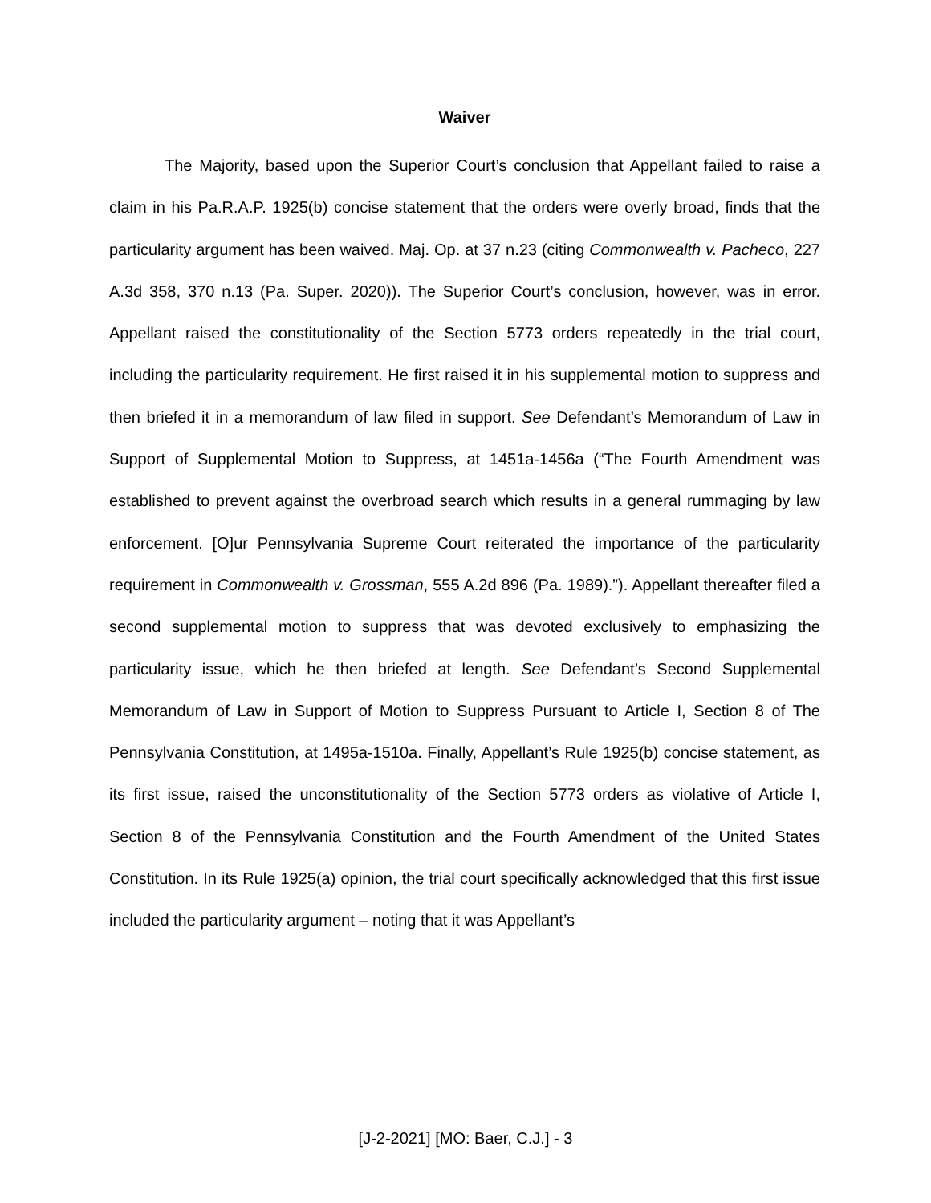Waiver
The Majority, based upon the Superior Court’s conclusion that Appellant failed to raise a claim in his Pa.R.A.P. 1925(b) concise statement that the orders were overly broad, finds that the particularity argument has been waived. Maj. Op. at 37 n.23 (citing Commonwealth v. Pacheco, 227 A.3d 358, 370 n.13 (Pa. Super. 2020)). The Superior Court’s conclusion, however, was in error. Appellant raised the constitutionality of the Section 5773 orders repeatedly in the trial court, including the particularity requirement. He first raised it in his supplemental motion to suppress and then briefed it in a memorandum of law filed in support. See Defendant’s Memorandum of Law in Support of Supplemental Motion to Suppress, at 1451a-1456a (“The Fourth Amendment was established to prevent against the overbroad search which results in a general rummaging by law enforcement. [O]ur Pennsylvania Supreme Court reiterated the importance of the particularity requirement in Commonwealth v. Grossman, 555 A.2d 896 (Pa. 1989).”). Appellant thereafter filed a second supplemental motion to suppress that was devoted exclusively to emphasizing the particularity issue, which he then briefed at length. See Defendant’s Second Supplemental Memorandum of Law in Support of Motion to Suppress Pursuant to Article I, Section 8 of The Pennsylvania Constitution, at 1495a-1510a. Finally, Appellant’s Rule 1925(b) concise statement, as its first issue, raised the unconstitutionality of the Section 5773 orders as violative of Article I, Section 8 of the Pennsylvania Constitution and the Fourth Amendment of the United States Constitution. In its Rule 1925(a) opinion, the trial court specifically acknowledged that this first issue included the particularity argument – noting that it was Appellant’s
[J-2-2021] [MO: Baer, C.J.] - 3